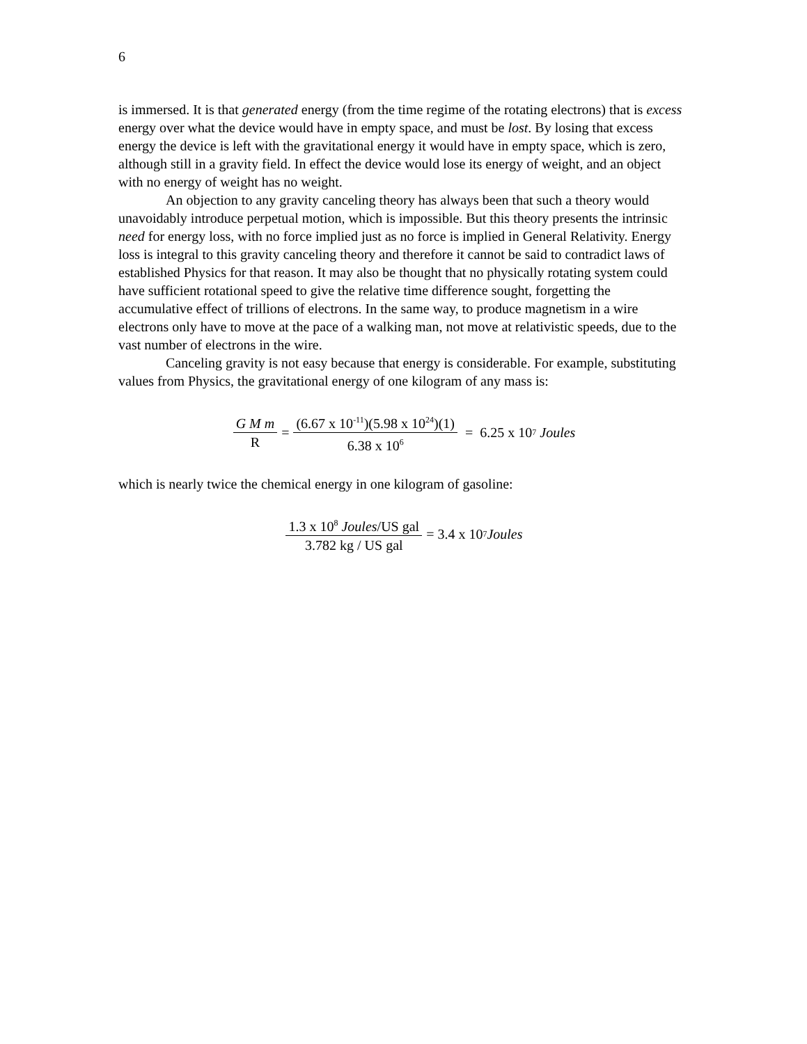6
is immersed. It is that generated energy (from the time regime of the rotating electrons) that is excess energy over what the device would have in empty space, and must be lost. By losing that excess energy the device is left with the gravitational energy it would have in empty space, which is zero, although still in a gravity field. In effect the device would lose its energy of weight, and an object with no energy of weight has no weight.
An objection to any gravity canceling theory has always been that such a theory would unavoidably introduce perpetual motion, which is impossible. But this theory presents the intrinsic need for energy loss, with no force implied just as no force is implied in General Relativity. Energy loss is integral to this gravity canceling theory and therefore it cannot be said to contradict laws of established Physics for that reason. It may also be thought that no physically rotating system could have sufficient rotational speed to give the relative time difference sought, forgetting the accumulative effect of trillions of electrons. In the same way, to produce magnetism in a wire electrons only have to move at the pace of a walking man, not move at relativistic speeds, due to the vast number of electrons in the wire.
Canceling gravity is not easy because that energy is considerable. For example, substituting values from Physics, the gravitational energy of one kilogram of any mass is:
G M m R = (6.67 x 10<sup>-11</sup>)(5.98 x 10<sup>24</sup>)(1) 6.38 x 10<sup>6</sup> = 6.25 x 10<sup>7</sup> Joules
which is nearly twice the chemical energy in one kilogram of gasoline:
1.3 x 10<sup>8</sup> Joules/US gal 3.782 kg / US gal = 3.4 x 10<sup>7</sup> Joules